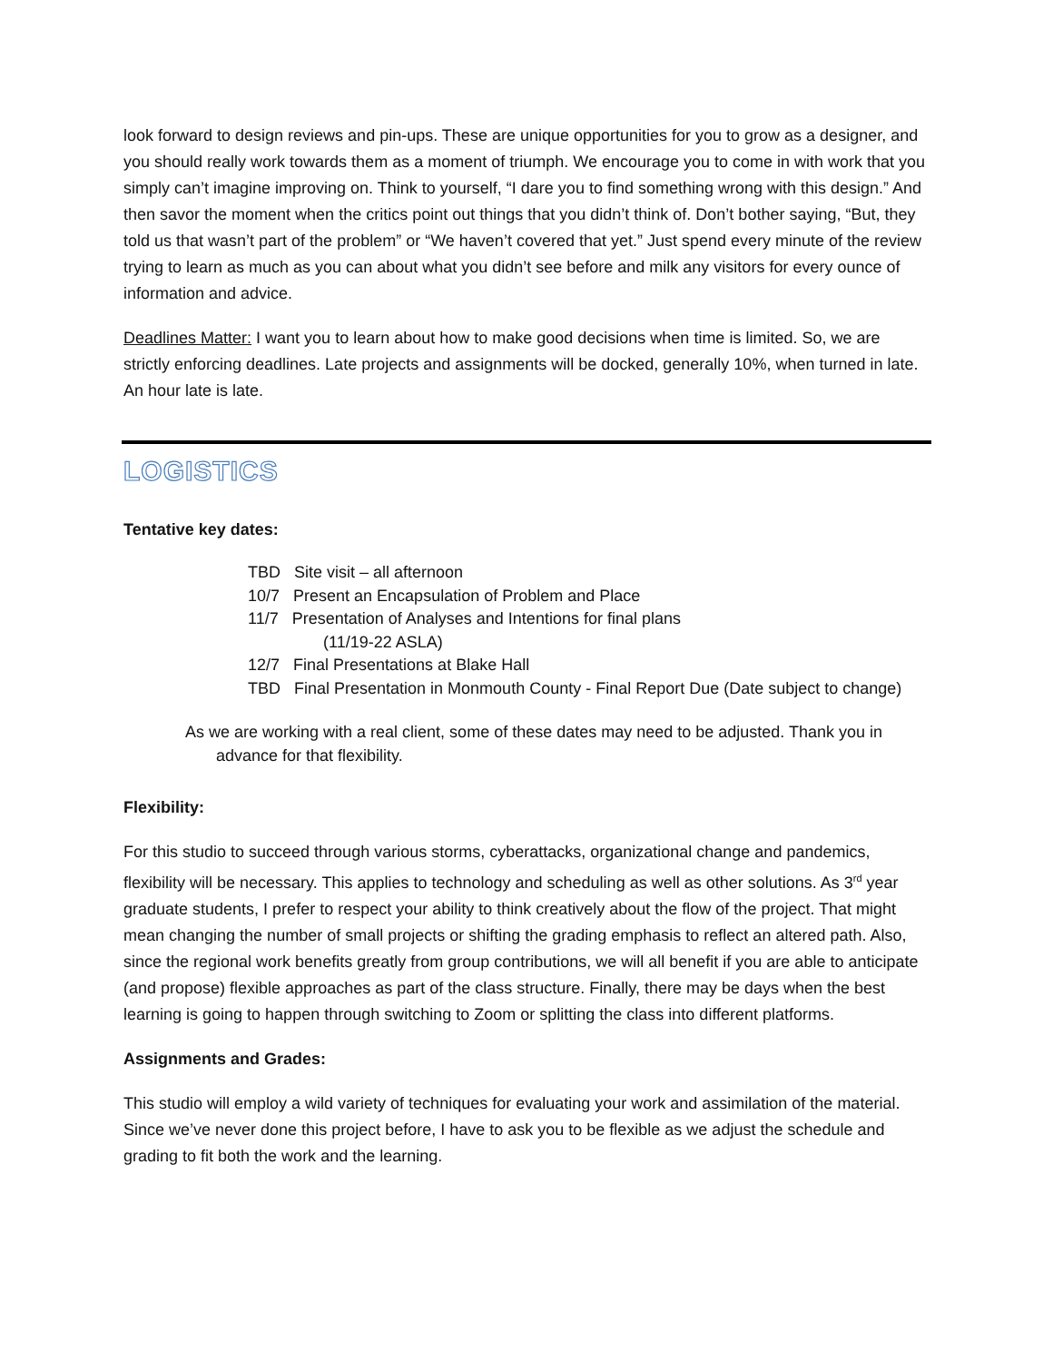look forward to design reviews and pin-ups. These are unique opportunities for you to grow as a designer, and you should really work towards them as a moment of triumph. We encourage you to come in with work that you simply can’t imagine improving on. Think to yourself, “I dare you to find something wrong with this design.” And then savor the moment when the critics point out things that you didn’t think of. Don’t bother saying, “But, they told us that wasn’t part of the problem” or “We haven’t covered that yet.” Just spend every minute of the review trying to learn as much as you can about what you didn’t see before and milk any visitors for every ounce of information and advice.
Deadlines Matter: I want you to learn about how to make good decisions when time is limited. So, we are strictly enforcing deadlines. Late projects and assignments will be docked, generally 10%, when turned in late. An hour late is late.
LOGISTICS
Tentative key dates:
TBD Site visit – all afternoon
10/7 Present an Encapsulation of Problem and Place
11/7 Presentation of Analyses and Intentions for final plans
(11/19-22 ASLA)
12/7 Final Presentations at Blake Hall
TBD Final Presentation in Monmouth County - Final Report Due (Date subject to change)
As we are working with a real client, some of these dates may need to be adjusted. Thank you in advance for that flexibility.
Flexibility:
For this studio to succeed through various storms, cyberattacks, organizational change and pandemics, flexibility will be necessary. This applies to technology and scheduling as well as other solutions. As 3<sup>rd</sup> year graduate students, I prefer to respect your ability to think creatively about the flow of the project. That might mean changing the number of small projects or shifting the grading emphasis to reflect an altered path. Also, since the regional work benefits greatly from group contributions, we will all benefit if you are able to anticipate (and propose) flexible approaches as part of the class structure. Finally, there may be days when the best learning is going to happen through switching to Zoom or splitting the class into different platforms.
Assignments and Grades:
This studio will employ a wild variety of techniques for evaluating your work and assimilation of the material. Since we’ve never done this project before, I have to ask you to be flexible as we adjust the schedule and grading to fit both the work and the learning.